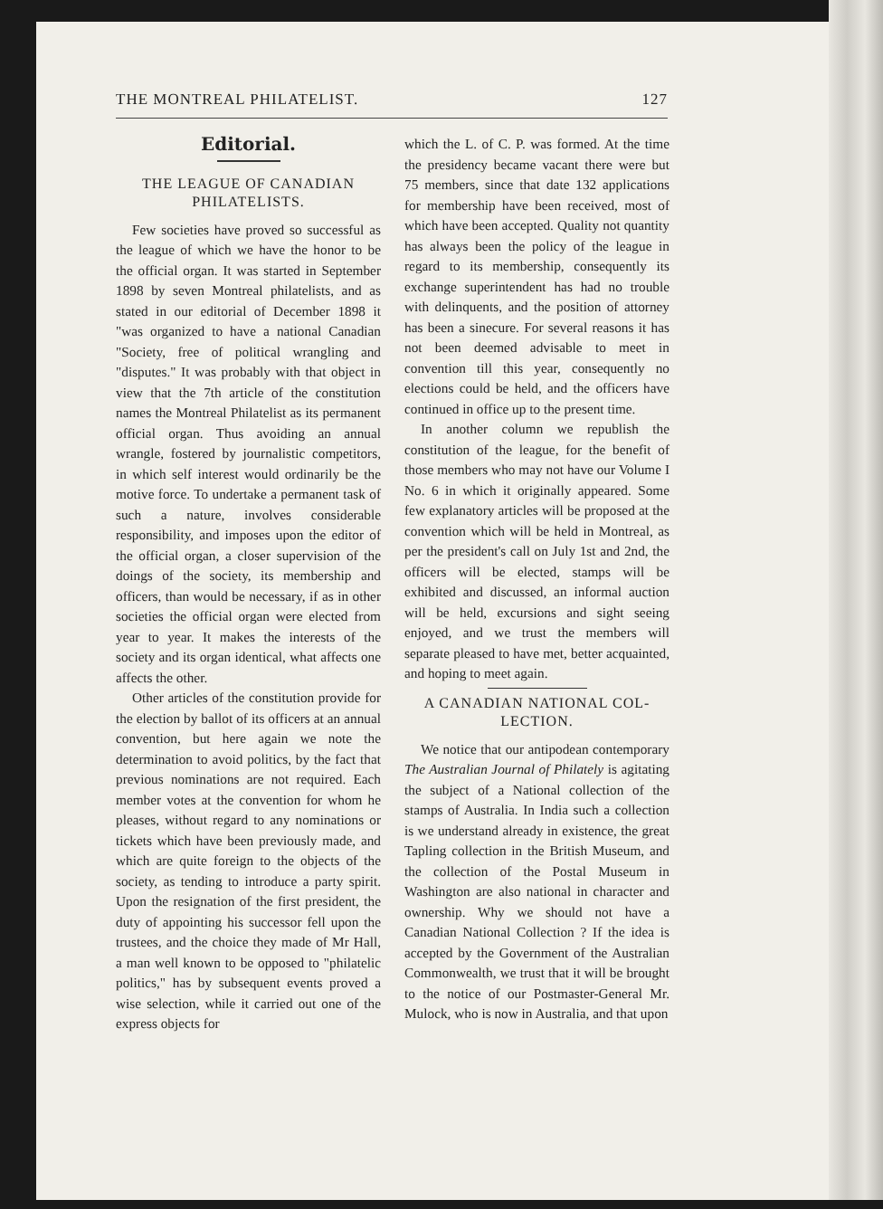THE MONTREAL PHILATELIST. 127
Editorial.
THE LEAGUE OF CANADIAN
PHILATELISTS.
Few societies have proved so successful as the league of which we have the honor to be the official organ. It was started in September 1898 by seven Montreal philatelists, and as stated in our editorial of December 1898 it "was organized to have a national Canadian "Society, free of political wrangling and "disputes." It was probably with that object in view that the 7th article of the constitution names the Montreal Philatelist as its permanent official organ. Thus avoiding an annual wrangle, fostered by journalistic competitors, in which self interest would ordinarily be the motive force. To undertake a permanent task of such a nature, involves considerable responsibility, and imposes upon the editor of the official organ, a closer supervision of the doings of the society, its membership and officers, than would be necessary, if as in other societies the official organ were elected from year to year. It makes the interests of the society and its organ identical, what affects one affects the other.
Other articles of the constitution provide for the election by ballot of its officers at an annual convention, but here again we note the determination to avoid politics, by the fact that previous nominations are not required. Each member votes at the convention for whom he pleases, without regard to any nominations or tickets which have been previously made, and which are quite foreign to the objects of the society, as tending to introduce a party spirit. Upon the resignation of the first president, the duty of appointing his successor fell upon the trustees, and the choice they made of Mr Hall, a man well known to be opposed to "philatelic politics," has by subsequent events proved a wise selection, while it carried out one of the express objects for
which the L. of C. P. was formed. At the time the presidency became vacant there were but 75 members, since that date 132 applications for membership have been received, most of which have been accepted. Quality not quantity has always been the policy of the league in regard to its membership, consequently its exchange superintendent has had no trouble with delinquents, and the position of attorney has been a sinecure. For several reasons it has not been deemed advisable to meet in convention till this year, consequently no elections could be held, and the officers have continued in office up to the present time.
In another column we republish the constitution of the league, for the benefit of those members who may not have our Volume I No. 6 in which it originally appeared. Some few explanatory articles will be proposed at the convention which will be held in Montreal, as per the president's call on July 1st and 2nd, the officers will be elected, stamps will be exhibited and discussed, an informal auction will be held, excursions and sight seeing enjoyed, and we trust the members will separate pleased to have met, better acquainted, and hoping to meet again.
A CANADIAN NATIONAL COL-
LECTION.
We notice that our antipodean contemporary The Australian Journal of Philately is agitating the subject of a National collection of the stamps of Australia. In India such a collection is we understand already in existence, the great Tapling collection in the British Museum, and the collection of the Postal Museum in Washington are also national in character and ownership. Why we should not have a Canadian National Collection ? If the idea is accepted by the Government of the Australian Commonwealth, we trust that it will be brought to the notice of our Postmaster-General Mr. Mulock, who is now in Australia, and that upon